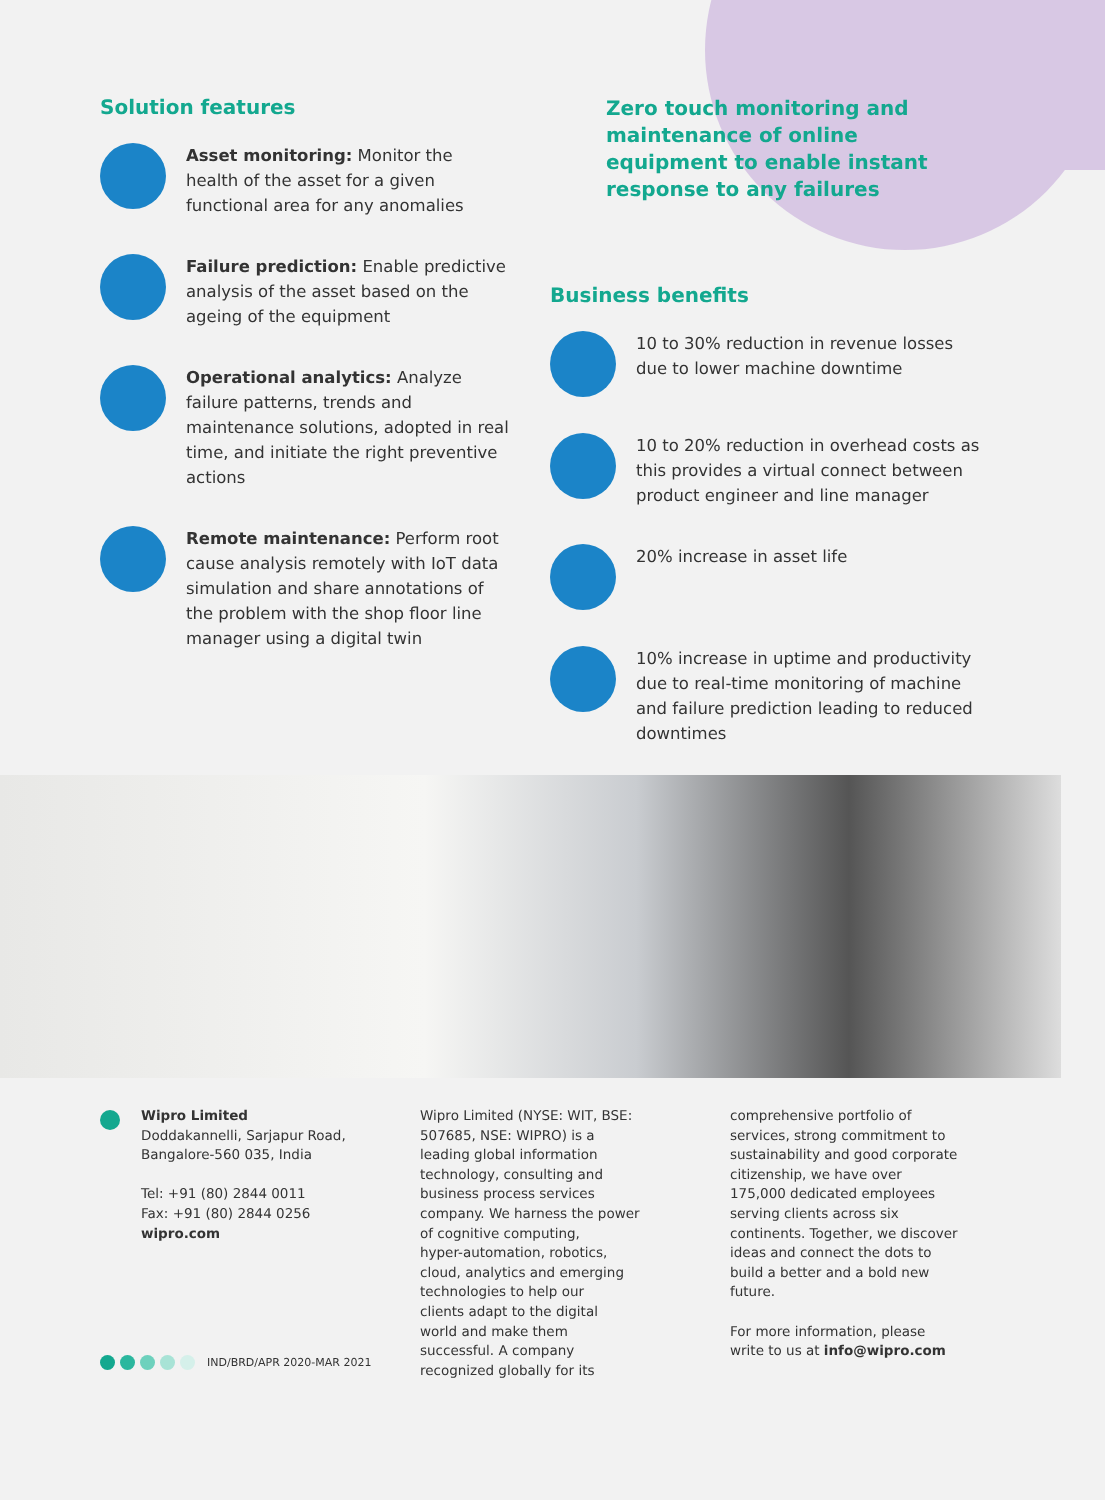Solution features
Asset monitoring: Monitor the health of the asset for a given functional area for any anomalies
Failure prediction: Enable predictive analysis of the asset based on the ageing of the equipment
Operational analytics: Analyze failure patterns, trends and maintenance solutions, adopted in real time, and initiate the right preventive actions
Remote maintenance: Perform root cause analysis remotely with IoT data simulation and share annotations of the problem with the shop floor line manager using a digital twin
Zero touch monitoring and maintenance of online equipment to enable instant response to any failures
Business benefits
10 to 30% reduction in revenue losses due to lower machine downtime
10 to 20% reduction in overhead costs as this provides a virtual connect between product engineer and line manager
20% increase in asset life
10% increase in uptime and productivity due to real-time monitoring of machine and failure prediction leading to reduced downtimes
Wipro Limited
Doddakannelli, Sarjapur Road,
Bangalore-560 035, India
Tel: +91 (80) 2844 0011
Fax: +91 (80) 2844 0256
wipro.com
IND/BRD/APR 2020-MAR 2021
Wipro Limited (NYSE: WIT, BSE:
507685, NSE: WIPRO) is a
leading global information
technology, consulting and
business process services
company. We harness the power
of cognitive computing,
hyper-automation, robotics,
cloud, analytics and emerging
technologies to help our
clients adapt to the digital
world and make them
successful. A company
recognized globally for its
comprehensive portfolio of services, strong commitment to sustainability and good corporate citizenship, we have over 175,000 dedicated employees serving clients across six continents. Together, we discover ideas and connect the dots to build a better and a bold new future.
For more information, please write to us at info@wipro.com